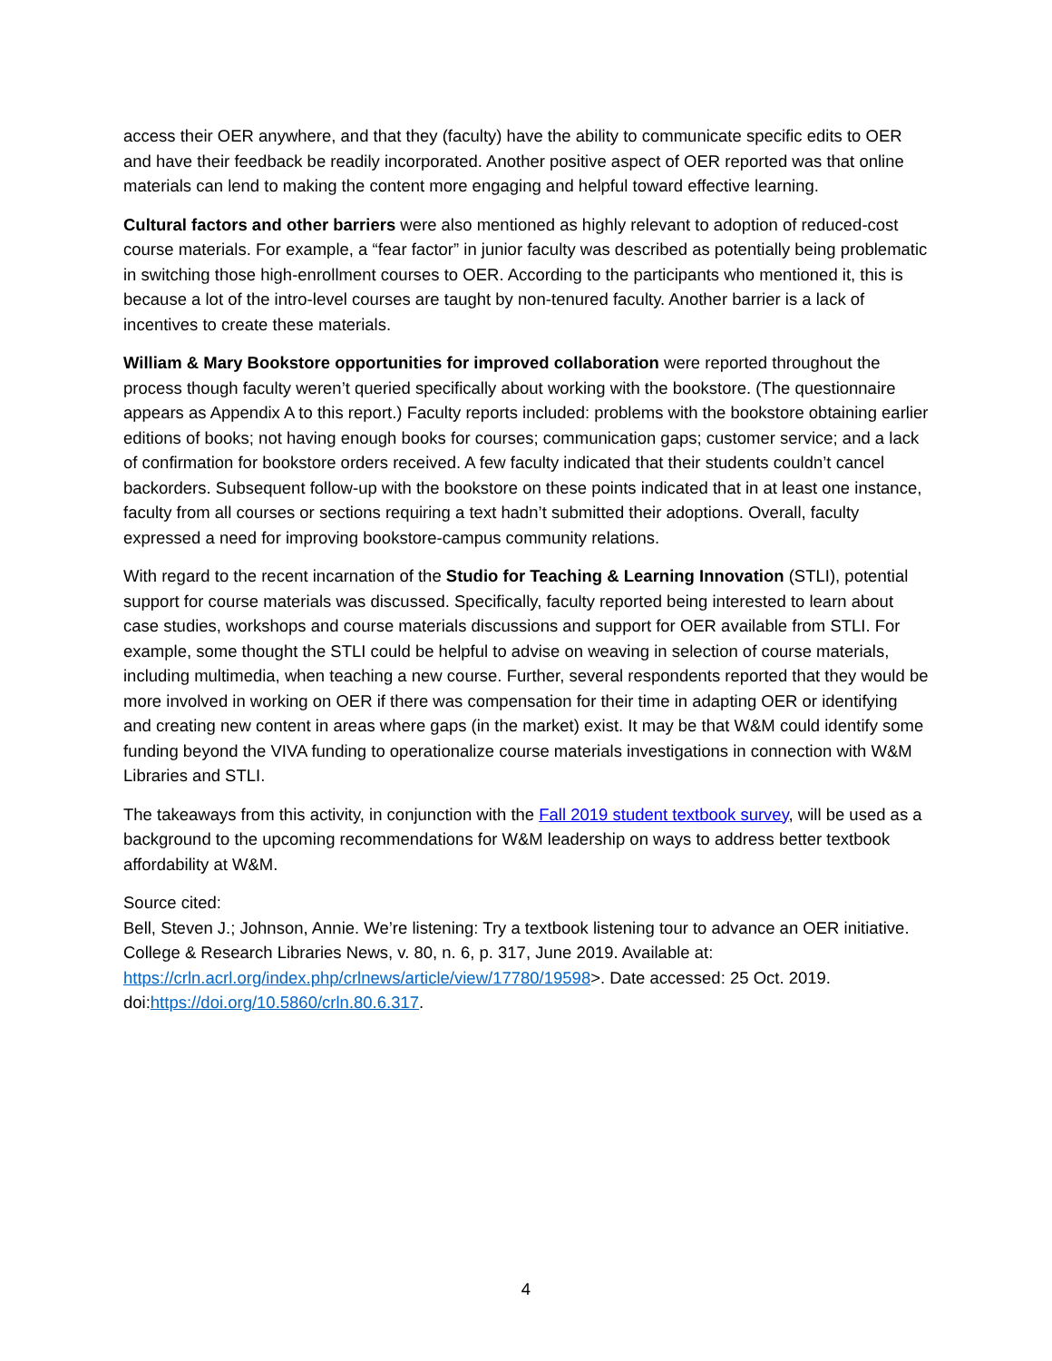access their OER anywhere, and that they (faculty) have the ability to communicate specific edits to OER and have their feedback be readily incorporated. Another positive aspect of OER reported was that online materials can lend to making the content more engaging and helpful toward effective learning.
Cultural factors and other barriers were also mentioned as highly relevant to adoption of reduced-cost course materials. For example, a “fear factor” in junior faculty was described as potentially being problematic in switching those high-enrollment courses to OER. According to the participants who mentioned it, this is because a lot of the intro-level courses are taught by non-tenured faculty. Another barrier is a lack of incentives to create these materials.
William & Mary Bookstore opportunities for improved collaboration were reported throughout the process though faculty weren’t queried specifically about working with the bookstore. (The questionnaire appears as Appendix A to this report.) Faculty reports included: problems with the bookstore obtaining earlier editions of books; not having enough books for courses; communication gaps; customer service; and a lack of confirmation for bookstore orders received. A few faculty indicated that their students couldn’t cancel backorders. Subsequent follow-up with the bookstore on these points indicated that in at least one instance, faculty from all courses or sections requiring a text hadn’t submitted their adoptions. Overall, faculty expressed a need for improving bookstore-campus community relations.
With regard to the recent incarnation of the Studio for Teaching & Learning Innovation (STLI), potential support for course materials was discussed. Specifically, faculty reported being interested to learn about case studies, workshops and course materials discussions and support for OER available from STLI. For example, some thought the STLI could be helpful to advise on weaving in selection of course materials, including multimedia, when teaching a new course. Further, several respondents reported that they would be more involved in working on OER if there was compensation for their time in adapting OER or identifying and creating new content in areas where gaps (in the market) exist. It may be that W&M could identify some funding beyond the VIVA funding to operationalize course materials investigations in connection with W&M Libraries and STLI.
The takeaways from this activity, in conjunction with the Fall 2019 student textbook survey, will be used as a background to the upcoming recommendations for W&M leadership on ways to address better textbook affordability at W&M.
Source cited:
Bell, Steven J.; Johnson, Annie. We’re listening: Try a textbook listening tour to advance an OER initiative. College & Research Libraries News, v. 80, n. 6, p. 317, June 2019. Available at: https://crln.acrl.org/index.php/crlnews/article/view/17780/19598>. Date accessed: 25 Oct. 2019. doi:https://doi.org/10.5860/crln.80.6.317.
4